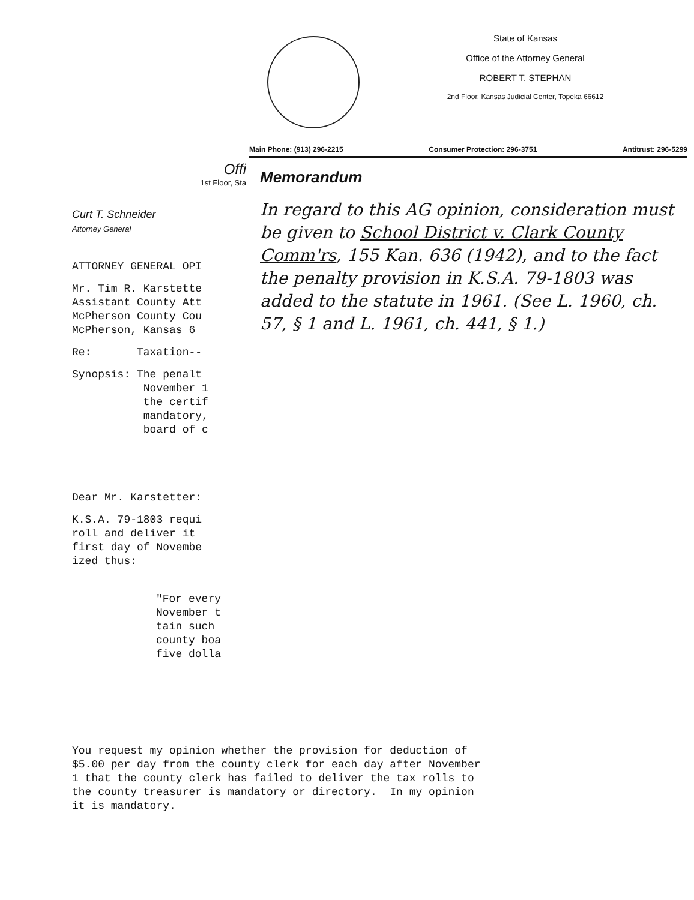State of Kansas
Office of the Attorney General
ROBERT T. STEPHAN
2nd Floor, Kansas Judicial Center, Topeka 66612
Main Phone: (913) 296-2215 Consumer Protection: 296-3751 Antitrust: 296-5299
Offi
1st Floor, Sta
Curt T. Schneider
Attorney General
ATTORNEY GENERAL OPI
Mr. Tim R. Karstette
Assistant County Att
McPherson County Cou
McPherson, Kansas 6
Re: Taxation--
Synopsis: The penalt
November 1
the certif
mandatory,
board of c
Dear Mr. Karstetter:
K.S.A. 79-1803 requi
roll and deliver it
first day of Novembe
ized thus:
"For every
November t
tain such
county boa
five dolla
Memorandum
In regard to this AG opinion, consideration must be given to School District v. Clark County Comm'rs, 155 Kan. 636 (1942), and to the fact the penalty provision in K.S.A. 79-1803 was added to the statute in 1961. (See L. 1960, ch. 57, § 1 and L. 1961, ch. 441, § 1.)
You request my opinion whether the provision for deduction of
$5.00 per day from the county clerk for each day after November
1 that the county clerk has failed to deliver the tax rolls to
the county treasurer is mandatory or directory. In my opinion
it is mandatory.